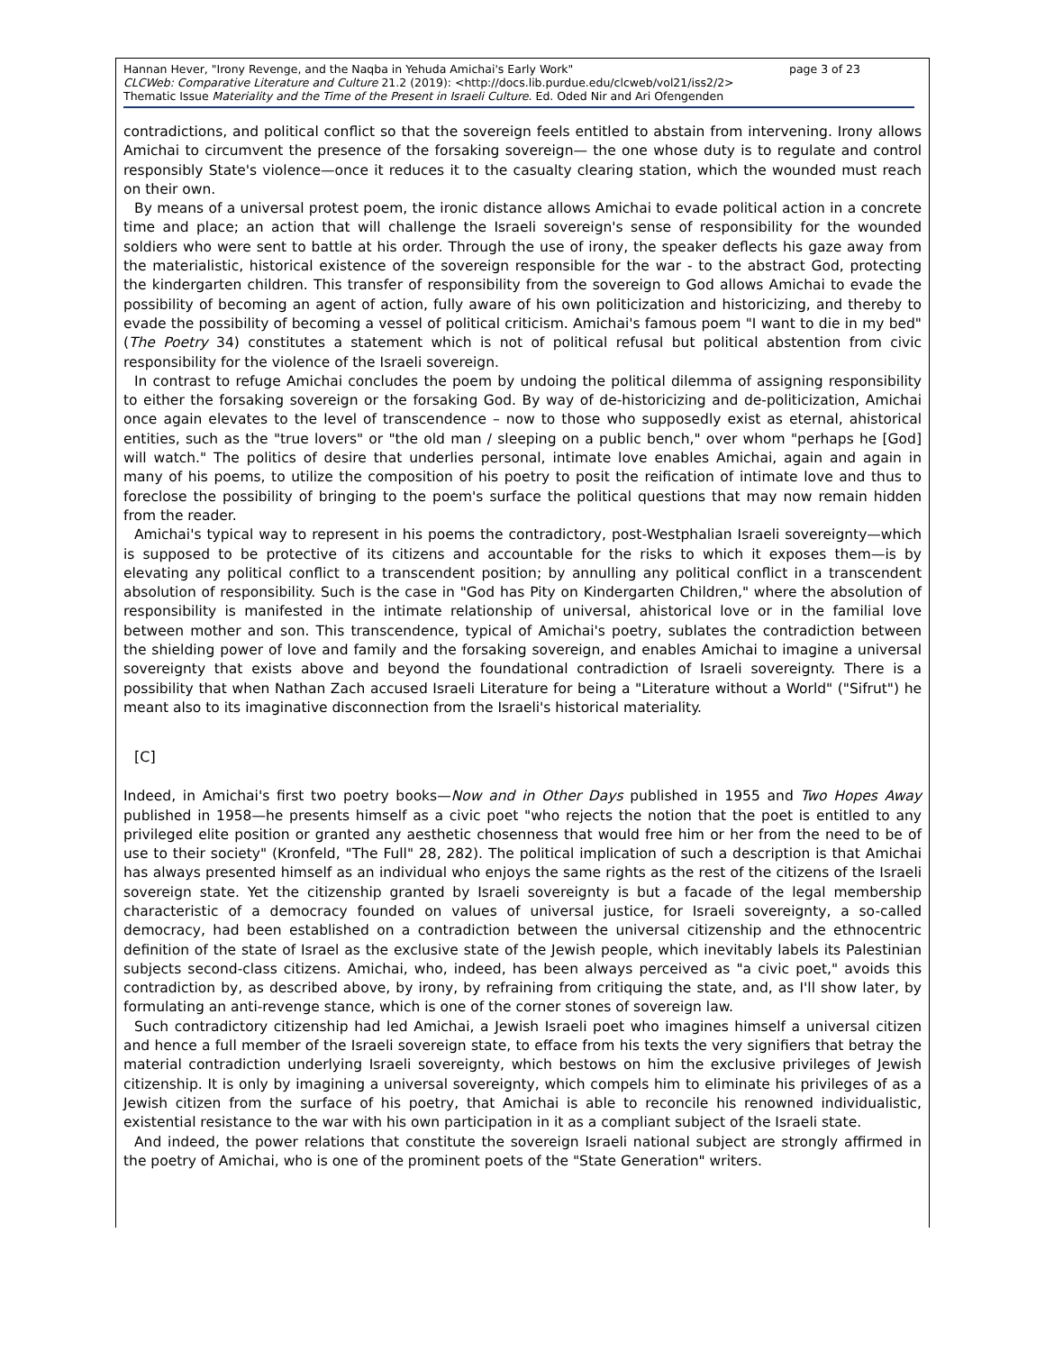page 3 of 23 Hannan Hever, "Irony Revenge, and the Naqba in Yehuda Amichai's Early Work"
CLCWeb: Comparative Literature and Culture 21.2 (2019): <http://docs.lib.purdue.edu/clcweb/vol21/iss2/2>
Thematic Issue Materiality and the Time of the Present in Israeli Culture. Ed. Oded Nir and Ari Ofengenden
contradictions, and political conflict so that the sovereign feels entitled to abstain from intervening. Irony allows Amichai to circumvent the presence of the forsaking sovereign— the one whose duty is to regulate and control responsibly State's violence—once it reduces it to the casualty clearing station, which the wounded must reach on their own.
By means of a universal protest poem, the ironic distance allows Amichai to evade political action in a concrete time and place; an action that will challenge the Israeli sovereign's sense of responsibility for the wounded soldiers who were sent to battle at his order. Through the use of irony, the speaker deflects his gaze away from the materialistic, historical existence of the sovereign responsible for the war - to the abstract God, protecting the kindergarten children. This transfer of responsibility from the sovereign to God allows Amichai to evade the possibility of becoming an agent of action, fully aware of his own politicization and historicizing, and thereby to evade the possibility of becoming a vessel of political criticism. Amichai's famous poem "I want to die in my bed" (The Poetry 34) constitutes a statement which is not of political refusal but political abstention from civic responsibility for the violence of the Israeli sovereign.
In contrast to refuge Amichai concludes the poem by undoing the political dilemma of assigning responsibility to either the forsaking sovereign or the forsaking God. By way of de-historicizing and de-politicization, Amichai once again elevates to the level of transcendence – now to those who supposedly exist as eternal, ahistorical entities, such as the "true lovers" or "the old man / sleeping on a public bench," over whom "perhaps he [God] will watch." The politics of desire that underlies personal, intimate love enables Amichai, again and again in many of his poems, to utilize the composition of his poetry to posit the reification of intimate love and thus to foreclose the possibility of bringing to the poem's surface the political questions that may now remain hidden from the reader.
Amichai's typical way to represent in his poems the contradictory, post-Westphalian Israeli sovereignty—which is supposed to be protective of its citizens and accountable for the risks to which it exposes them—is by elevating any political conflict to a transcendent position; by annulling any political conflict in a transcendent absolution of responsibility. Such is the case in "God has Pity on Kindergarten Children," where the absolution of responsibility is manifested in the intimate relationship of universal, ahistorical love or in the familial love between mother and son. This transcendence, typical of Amichai's poetry, sublates the contradiction between the shielding power of love and family and the forsaking sovereign, and enables Amichai to imagine a universal sovereignty that exists above and beyond the foundational contradiction of Israeli sovereignty. There is a possibility that when Nathan Zach accused Israeli Literature for being a "Literature without a World" ("Sifrut") he meant also to its imaginative disconnection from the Israeli's historical materiality.
[C]
Indeed, in Amichai's first two poetry books—Now and in Other Days published in 1955 and Two Hopes Away published in 1958—he presents himself as a civic poet "who rejects the notion that the poet is entitled to any privileged elite position or granted any aesthetic chosenness that would free him or her from the need to be of use to their society" (Kronfeld, "The Full" 28, 282). The political implication of such a description is that Amichai has always presented himself as an individual who enjoys the same rights as the rest of the citizens of the Israeli sovereign state. Yet the citizenship granted by Israeli sovereignty is but a facade of the legal membership characteristic of a democracy founded on values of universal justice, for Israeli sovereignty, a so-called democracy, had been established on a contradiction between the universal citizenship and the ethnocentric definition of the state of Israel as the exclusive state of the Jewish people, which inevitably labels its Palestinian subjects second-class citizens. Amichai, who, indeed, has been always perceived as "a civic poet," avoids this contradiction by, as described above, by irony, by refraining from critiquing the state, and, as I'll show later, by formulating an anti-revenge stance, which is one of the corner stones of sovereign law.
Such contradictory citizenship had led Amichai, a Jewish Israeli poet who imagines himself a universal citizen and hence a full member of the Israeli sovereign state, to efface from his texts the very signifiers that betray the material contradiction underlying Israeli sovereignty, which bestows on him the exclusive privileges of Jewish citizenship. It is only by imagining a universal sovereignty, which compels him to eliminate his privileges of as a Jewish citizen from the surface of his poetry, that Amichai is able to reconcile his renowned individualistic, existential resistance to the war with his own participation in it as a compliant subject of the Israeli state.
And indeed, the power relations that constitute the sovereign Israeli national subject are strongly affirmed in the poetry of Amichai, who is one of the prominent poets of the "State Generation" writers.